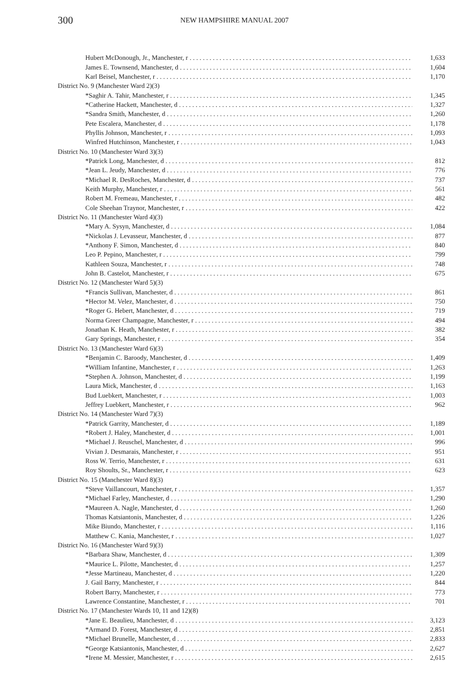300 NEW HAMPSHIRE MANUAL 2007
| Hubert McDonough, Jr., Manchester, r | 1,633 |
| James E. Townsend, Manchester, d | 1,604 |
| Karl Beisel, Manchester, r | 1,170 |
| District No. 9 (Manchester Ward 2)(3) | |
| *Saghir A. Tahir, Manchester, r | 1,345 |
| *Catherine Hackett, Manchester, d | 1,327 |
| *Sandra Smith, Manchester, d | 1,260 |
| Pete Escalera, Manchester, d | 1,178 |
| Phyllis Johnson, Manchester, r | 1,093 |
| Winfred Hutchinson, Manchester, r | 1,043 |
| District No. 10 (Manchester Ward 3)(3) | |
| *Patrick Long, Manchester, d | 812 |
| *Jean L. Jeudy, Manchester, d | 776 |
| *Michael R. DesRoches, Manchester, d | 737 |
| Keith Murphy, Manchester, r | 561 |
| Robert M. Fremeau, Manchester, r | 482 |
| Cole Sheehan Traynor, Manchester, r | 422 |
| District No. 11 (Manchester Ward 4)(3) | |
| *Mary A. Sysyn, Manchester, d | 1,084 |
| *Nickolas J. Levasseur, Manchester, d | 877 |
| *Anthony F. Simon, Manchester, d | 840 |
| Leo P. Pepino, Manchester, r | 799 |
| Kathleen Souza, Manchester, r | 748 |
| John B. Castelot, Manchester, r | 675 |
| District No. 12 (Manchester Ward 5)(3) | |
| *Francis Sullivan, Manchester, d | 861 |
| *Hector M. Velez, Manchester, d | 750 |
| *Roger G. Hebert, Manchester, d | 719 |
| Norma Greer Champagne, Manchester, r | 494 |
| Jonathan K. Heath, Manchester, r | 382 |
| Gary Springs, Manchester, r | 354 |
| District No. 13 (Manchester Ward 6)(3) | |
| *Benjamin C. Baroody, Manchester, d | 1,409 |
| *William Infantine, Manchester, r | 1,263 |
| *Stephen A. Johnson, Manchester, d | 1,199 |
| Laura Mick, Manchester, d | 1,163 |
| Bud Luebkert, Manchester, r | 1,003 |
| Jeffrey Luebkert, Manchester, r | 962 |
| District No. 14 (Manchester Ward 7)(3) | |
| *Patrick Garrity, Manchester, d | 1,189 |
| *Robert J. Haley, Manchester, d | 1,001 |
| *Michael J. Reuschel, Manchester, d | 996 |
| Vivian J. Desmarais, Manchester, r | 951 |
| Ross W. Terrio, Manchester, r | 631 |
| Roy Shoults, Sr., Manchester, r | 623 |
| District No. 15 (Manchester Ward 8)(3) | |
| *Steve Vaillancourt, Manchester, r | 1,357 |
| *Michael Farley, Manchester, d | 1,290 |
| *Maureen A. Nagle, Manchester, d | 1,260 |
| Thomas Katsiantonis, Manchester, d | 1,226 |
| Mike Biundo, Manchester, r | 1,116 |
| Matthew C. Kania, Manchester, r | 1,027 |
| District No. 16 (Manchester Ward 9)(3) | |
| *Barbara Shaw, Manchester, d | 1,309 |
| *Maurice L. Pilotte, Manchester, d | 1,257 |
| *Jesse Martineau, Manchester, d | 1,220 |
| J. Gail Barry, Manchester, r | 844 |
| Robert Barry, Manchester, r | 773 |
| Lawrence Constantine, Manchester, r | 701 |
| District No. 17 (Manchester Wards 10, 11 and 12)(8) | |
| *Jane E. Beaulieu, Manchester, d | 3,123 |
| *Armand D. Forest, Manchester, d | 2,851 |
| *Michael Brunelle, Manchester, d | 2,833 |
| *George Katsiantonis, Manchester, d | 2,627 |
| *Irene M. Messier, Manchester, r | 2,615 |